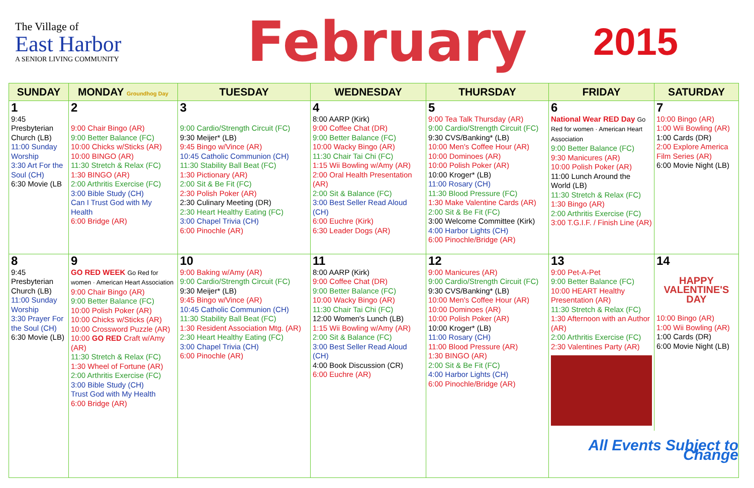The Village of
East Harbor
A SENIOR LIVING COMMUNITY
February
2015
| SUNDAY | MONDAY Groundhog Day | TUESDAY | WEDNESDAY | THURSDAY | FRIDAY | SATURDAY |
| --- | --- | --- | --- | --- | --- | --- |
| 1 9:45 Presbyterian Church (LB) 11:00 Sunday Worship 3:30 Art For the Soul (CH) 6:30 Movie (LB | 2 9:00 Chair Bingo (AR) 9:00 Better Balance (FC) 10:00 Chicks w/Sticks (AR) 10:00 BINGO (AR) 11:30 Stretch & Relax (FC) 1:30 BINGO (AR) 2:00 Arthritis Exercise (FC) 3:00 Bible Study (CH) Can I Trust God with My Health 6:00 Bridge (AR) | 3 9:00 Cardio/Strength Circuit (FC) 9:30 Meijer* (LB) 9:45 Bingo w/Vince (AR) 10:45 Catholic Communion (CH) 11:30 Stability Ball Beat (FC) 1:30 Pictionary (AR) 2:00 Sit & Be Fit (FC) 2:30 Polish Poker (AR) 2:30 Culinary Meeting (DR) 2:30 Heart Healthy Eating (FC) 3:00 Chapel Trivia (CH) 6:00 Pinochle (AR) | 4 8:00 AARP (Kirk) 9:00 Coffee Chat (DR) 9:00 Better Balance (FC) 10:00 Wacky Bingo (AR) 11:30 Chair Tai Chi (FC) 1:15 Wii Bowling w/Amy (AR) 2:00 Oral Health Presentation (AR) 2:00 Sit & Balance (FC) 3:00 Best Seller Read Aloud (CH) 6:00 Euchre (Kirk) 6:30 Leader Dogs (AR) | 5 9:00 Tea Talk Thursday (AR) 9:00 Cardio/Strength Circuit (FC) 9:30 CVS/Banking* (LB) 10:00 Men's Coffee Hour (AR) 10:00 Dominoes (AR) 10:00 Polish Poker (AR) 10:00 Kroger* (LB) 11:00 Rosary (CH) 11:30 Blood Pressure (FC) 1:30 Make Valentine Cards (AR) 2:00 Sit & Be Fit (FC) 3:00 Welcome Committee (Kirk) 4:00 Harbor Lights (CH) 6:00 Pinochle/Bridge (AR) | 6 National Wear RED Day Go Red for women · American Heart Association 9:00 Better Balance (FC) 9:30 Manicures (AR) 10:00 Polish Poker (AR) 11:00 Lunch Around the World (LB) 11:30 Stretch & Relax (FC) 1:30 Bingo (AR) 2:00 Arthritis Exercise (FC) 3:00 T.G.I.F. / Finish Line (AR) | 7 10:00 Bingo (AR) 1:00 Wii Bowling (AR) 1:00 Cards (DR) 2:00 Explore America Film Series (AR) 6:00 Movie Night (LB) |
| 8 9:45 Presbyterian Church (LB) 11:00 Sunday Worship 3:30 Prayer For the Soul (CH) 6:30 Movie (LB) | 9 GO RED WEEK Go Red for women · American Heart Association 9:00 Chair Bingo (AR) 9:00 Better Balance (FC) 10:00 Polish Poker (AR) 10:00 Chicks w/Sticks (AR) 10:00 Crossword Puzzle (AR) 10:00 GO RED Craft w/Amy (AR) 11:30 Stretch & Relax (FC) 1:30 Wheel of Fortune (AR) 2:00 Arthritis Exercise (FC) 3:00 Bible Study (CH) Trust God with My Health 6:00 Bridge (AR) | 10 9:00 Baking w/Amy (AR) 9:00 Cardio/Strength Circuit (FC) 9:30 Meijer* (LB) 9:45 Bingo w/Vince (AR) 10:45 Catholic Communion (CH) 11:30 Stability Ball Beat (FC) 1:30 Resident Association Mtg. (AR) 2:30 Heart Healthy Eating (FC) 3:00 Chapel Trivia (CH) 6:00 Pinochle (AR) | 11 8:00 AARP (Kirk) 9:00 Coffee Chat (DR) 9:00 Better Balance (FC) 10:00 Wacky Bingo (AR) 11:30 Chair Tai Chi (FC) 12:00 Women's Lunch (LB) 1:15 Wii Bowling w/Amy (AR) 2:00 Sit & Balance (FC) 3:00 Best Seller Read Aloud (CH) 4:00 Book Discussion (CR) 6:00 Euchre (AR) | 12 9:00 Manicures (AR) 9:00 Cardio/Strength Circuit (FC) 9:30 CVS/Banking* (LB) 10:00 Men's Coffee Hour (AR) 10:00 Dominoes (AR) 10:00 Polish Poker (AR) 10:00 Kroger* (LB) 11:00 Rosary (CH) 11:00 Blood Pressure (AR) 1:30 BINGO (AR) 2:00 Sit & Be Fit (FC) 4:00 Harbor Lights (CH) 6:00 Pinochle/Bridge (AR) | 13 9:00 Pet-A-Pet 9:00 Better Balance (FC) 10:00 HEART Healthy Presentation (AR) 11:30 Stretch & Relax (FC) 1:30 Afternoon with an Author (AR) 2:00 Arthritis Exercise (FC) 2:30 Valentines Party (AR) 14 HAPPY VALENTINE'S DAY 10:00 Bingo (AR) 1:00 Wii Bowling (AR) 1:00 Cards (DR) 6:00 Movie Night (LB) All Events Subject to Change | |